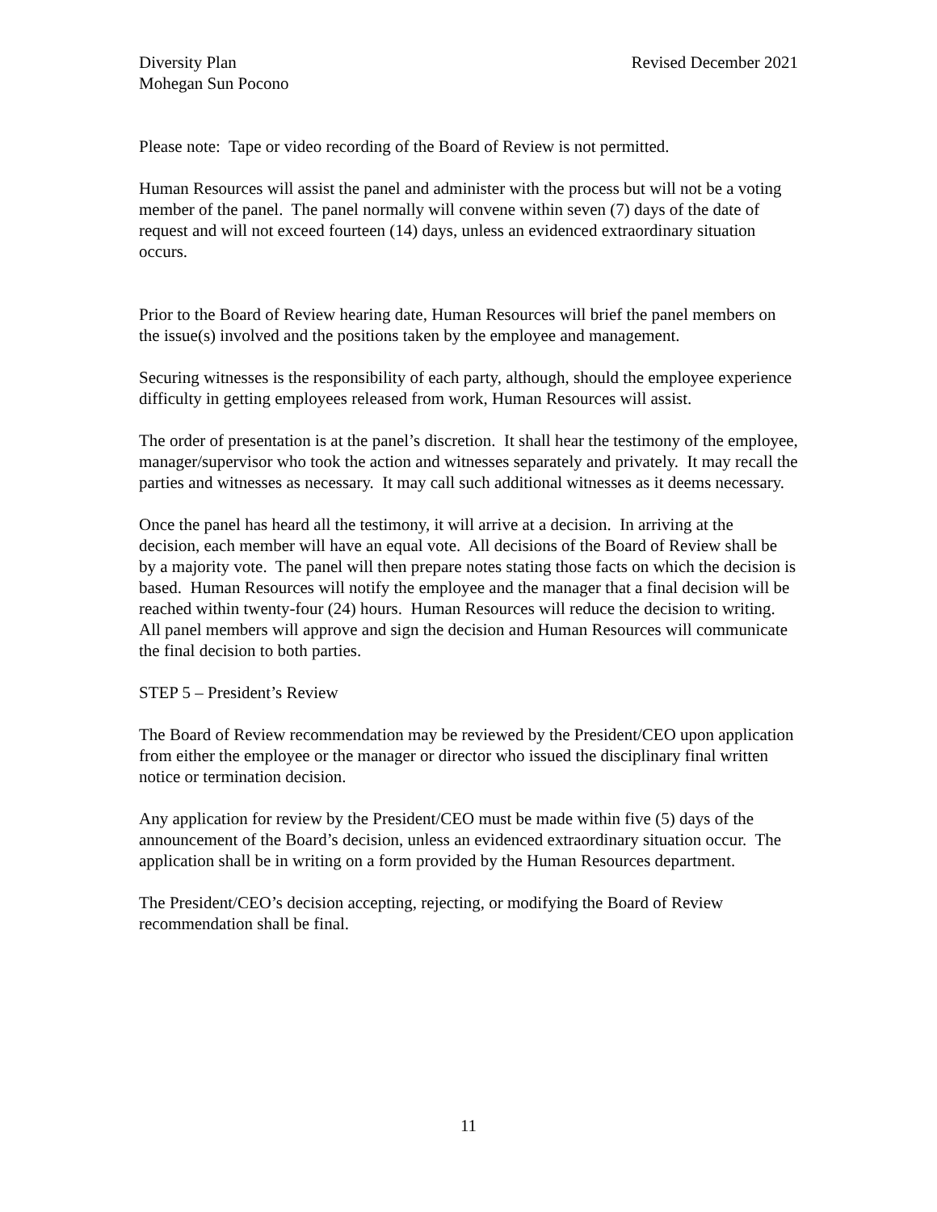Diversity Plan
Mohegan Sun Pocono
Revised December 2021
Please note: Tape or video recording of the Board of Review is not permitted.
Human Resources will assist the panel and administer with the process but will not be a voting member of the panel. The panel normally will convene within seven (7) days of the date of request and will not exceed fourteen (14) days, unless an evidenced extraordinary situation occurs.
Prior to the Board of Review hearing date, Human Resources will brief the panel members on the issue(s) involved and the positions taken by the employee and management.
Securing witnesses is the responsibility of each party, although, should the employee experience difficulty in getting employees released from work, Human Resources will assist.
The order of presentation is at the panel’s discretion. It shall hear the testimony of the employee, manager/supervisor who took the action and witnesses separately and privately. It may recall the parties and witnesses as necessary. It may call such additional witnesses as it deems necessary.
Once the panel has heard all the testimony, it will arrive at a decision. In arriving at the decision, each member will have an equal vote. All decisions of the Board of Review shall be by a majority vote. The panel will then prepare notes stating those facts on which the decision is based. Human Resources will notify the employee and the manager that a final decision will be reached within twenty-four (24) hours. Human Resources will reduce the decision to writing. All panel members will approve and sign the decision and Human Resources will communicate the final decision to both parties.
STEP 5 – President’s Review
The Board of Review recommendation may be reviewed by the President/CEO upon application from either the employee or the manager or director who issued the disciplinary final written notice or termination decision.
Any application for review by the President/CEO must be made within five (5) days of the announcement of the Board’s decision, unless an evidenced extraordinary situation occur. The application shall be in writing on a form provided by the Human Resources department.
The President/CEO’s decision accepting, rejecting, or modifying the Board of Review recommendation shall be final.
11